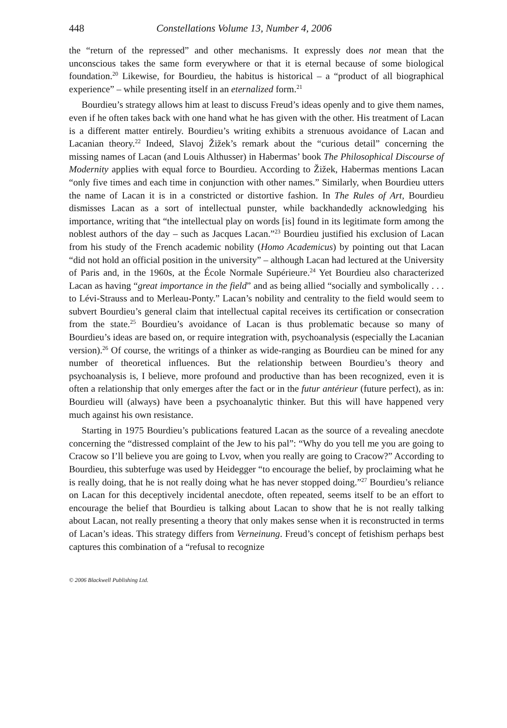448 Constellations Volume 13, Number 4, 2006
the “return of the repressed” and other mechanisms. It expressly does not mean that the unconscious takes the same form everywhere or that it is eternal because of some biological foundation.<sup>20</sup> Likewise, for Bourdieu, the habitus is historical – a “product of all biographical experience” – while presenting itself in an eternalized form.<sup>21</sup>
Bourdieu’s strategy allows him at least to discuss Freud’s ideas openly and to give them names, even if he often takes back with one hand what he has given with the other. His treatment of Lacan is a different matter entirely. Bourdieu’s writing exhibits a strenuous avoidance of Lacan and Lacanian theory.<sup>22</sup> Indeed, Slavoj Žižek’s remark about the “curious detail” concerning the missing names of Lacan (and Louis Althusser) in Habermas’ book The Philosophical Discourse of Modernity applies with equal force to Bourdieu. According to Žižek, Habermas mentions Lacan “only five times and each time in conjunction with other names.” Similarly, when Bourdieu utters the name of Lacan it is in a constricted or distortive fashion. In The Rules of Art, Bourdieu dismisses Lacan as a sort of intellectual punster, while backhandedly acknowledging his importance, writing that “the intellectual play on words [is] found in its legitimate form among the noblest authors of the day – such as Jacques Lacan.”<sup>23</sup> Bourdieu justified his exclusion of Lacan from his study of the French academic nobility (Homo Academicus) by pointing out that Lacan “did not hold an official position in the university” – although Lacan had lectured at the University of Paris and, in the 1960s, at the École Normale Supérieure.<sup>24</sup> Yet Bourdieu also characterized Lacan as having “great importance in the field” and as being allied “socially and symbolically . . . to Lévi-Strauss and to Merleau-Ponty.” Lacan’s nobility and centrality to the field would seem to subvert Bourdieu’s general claim that intellectual capital receives its certification or consecration from the state.<sup>25</sup> Bourdieu’s avoidance of Lacan is thus problematic because so many of Bourdieu’s ideas are based on, or require integration with, psychoanalysis (especially the Lacanian version).<sup>26</sup> Of course, the writings of a thinker as wide-ranging as Bourdieu can be mined for any number of theoretical influences. But the relationship between Bourdieu’s theory and psychoanalysis is, I believe, more profound and productive than has been recognized, even it is often a relationship that only emerges after the fact or in the futur antérieur (future perfect), as in: Bourdieu will (always) have been a psychoanalytic thinker. But this will have happened very much against his own resistance.
Starting in 1975 Bourdieu’s publications featured Lacan as the source of a revealing anecdote concerning the “distressed complaint of the Jew to his pal”: “Why do you tell me you are going to Cracow so I’ll believe you are going to Lvov, when you really are going to Cracow?” According to Bourdieu, this subterfuge was used by Heidegger “to encourage the belief, by proclaiming what he is really doing, that he is not really doing what he has never stopped doing.”<sup>27</sup> Bourdieu’s reliance on Lacan for this deceptively incidental anecdote, often repeated, seems itself to be an effort to encourage the belief that Bourdieu is talking about Lacan to show that he is not really talking about Lacan, not really presenting a theory that only makes sense when it is reconstructed in terms of Lacan’s ideas. This strategy differs from Verneinung. Freud’s concept of fetishism perhaps best captures this combination of a “refusal to recognize
© 2006 Blackwell Publishing Ltd.